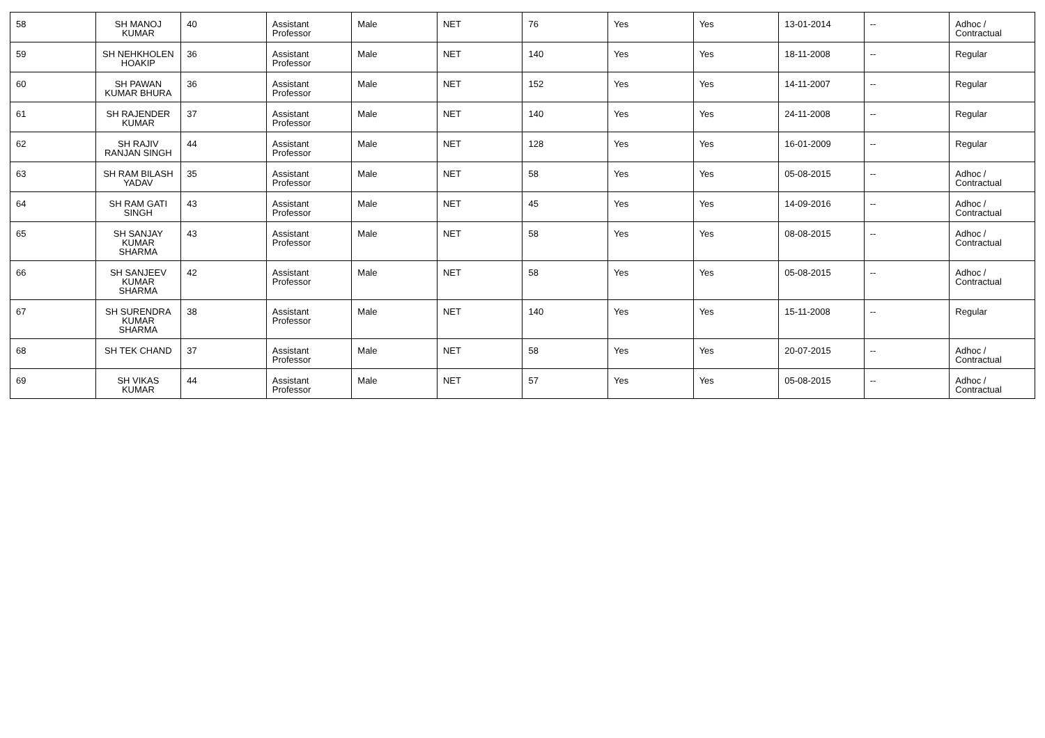| 58 | SH MANOJ KUMAR | 40 | Assistant Professor | Male | NET | 76 | Yes | Yes | 13-01-2014 | -- | Adhoc / Contractual |
| 59 | SH NEHKHOLEN HOAKIP | 36 | Assistant Professor | Male | NET | 140 | Yes | Yes | 18-11-2008 | -- | Regular |
| 60 | SH PAWAN KUMAR BHURA | 36 | Assistant Professor | Male | NET | 152 | Yes | Yes | 14-11-2007 | -- | Regular |
| 61 | SH RAJENDER KUMAR | 37 | Assistant Professor | Male | NET | 140 | Yes | Yes | 24-11-2008 | -- | Regular |
| 62 | SH RAJIV RANJAN SINGH | 44 | Assistant Professor | Male | NET | 128 | Yes | Yes | 16-01-2009 | -- | Regular |
| 63 | SH RAM BILASH YADAV | 35 | Assistant Professor | Male | NET | 58 | Yes | Yes | 05-08-2015 | -- | Adhoc / Contractual |
| 64 | SH RAM GATI SINGH | 43 | Assistant Professor | Male | NET | 45 | Yes | Yes | 14-09-2016 | -- | Adhoc / Contractual |
| 65 | SH SANJAY KUMAR SHARMA | 43 | Assistant Professor | Male | NET | 58 | Yes | Yes | 08-08-2015 | -- | Adhoc / Contractual |
| 66 | SH SANJEEV KUMAR SHARMA | 42 | Assistant Professor | Male | NET | 58 | Yes | Yes | 05-08-2015 | -- | Adhoc / Contractual |
| 67 | SH SURENDRA KUMAR SHARMA | 38 | Assistant Professor | Male | NET | 140 | Yes | Yes | 15-11-2008 | -- | Regular |
| 68 | SH TEK CHAND | 37 | Assistant Professor | Male | NET | 58 | Yes | Yes | 20-07-2015 | -- | Adhoc / Contractual |
| 69 | SH VIKAS KUMAR | 44 | Assistant Professor | Male | NET | 57 | Yes | Yes | 05-08-2015 | -- | Adhoc / Contractual |